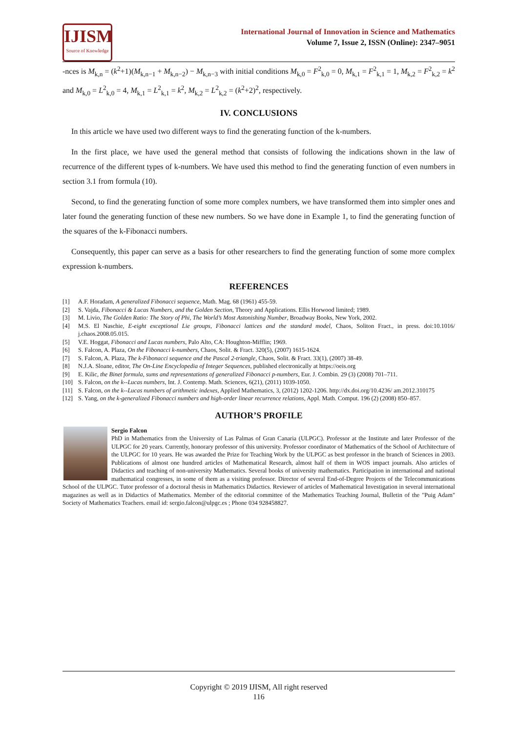IJISM
Source of Knowledge
International Journal of Innovation in Science and Mathematics
Volume 7, Issue 2, ISSN (Online): 2347–9051
-nces is M<sub>k,n</sub> = (k<sup>2</sup>+1)(M<sub>k,n−1</sub> + M<sub>k,n−2</sub>) − M<sub>k,n−3</sub> with initial conditions M<sub>k,0</sub> = F<sup>2</sup><sub>k,0</sub> = 0, M<sub>k,1</sub> = F<sup>2</sup><sub>k,1</sub> = 1, M<sub>k,2</sub> = F<sup>2</sup><sub>k,2</sub> = k<sup>2</sup>
and M<sub>k,0</sub> = L<sup>2</sup><sub>k,0</sub> = 4, M<sub>k,1</sub> = L<sup>2</sup><sub>k,1</sub> = k<sup>2</sup>, M<sub>k,2</sub> = L<sup>2</sup><sub>k,2</sub> = (k<sup>2</sup>+2)<sup>2</sup>, respectively.
IV. CONCLUSIONS
In this article we have used two different ways to find the generating function of the k-numbers.
In the first place, we have used the general method that consists of following the indications shown in the law of recurrence of the different types of k-numbers. We have used this method to find the generating function of even numbers in section 3.1 from formula (10).
Second, to find the generating function of some more complex numbers, we have transformed them into simpler ones and later found the generating function of these new numbers. So we have done in Example 1, to find the generating function of the squares of the k-Fibonacci numbers.
Consequently, this paper can serve as a basis for other researchers to find the generating function of some more complex expression k-numbers.
REFERENCES
[1] A.F. Horadam, A generalized Fibonacci sequence, Math. Mag. 68 (1961) 455-59.
[2] S. Vajda, Fibonacci & Lucas Numbers, and the Golden Section, Theory and Applications. Ellis Horwood limited; 1989.
[3] M. Livio, The Golden Ratio: The Story of Phi, The World’s Most Astonishing Number, Broadway Books, New York, 2002.
[4] M.S. El Naschie, E-eight exceptional Lie groups, Fibonacci lattices and the standard model, Chaos, Soliton Fract., in press. doi:10.1016/ j.chaos.2008.05.015.
[5] V.E. Hoggat, Fibonacci and Lucas numbers, Palo Alto, CA: Houghton-Mifflin; 1969.
[6] S. Falcon, A. Plaza, On the Fibonacci k-numbers, Chaos, Solit. & Fract. 320(5), (2007) 1615-1624.
[7] S. Falcon, A. Plaza, The k-Fibonacci sequence and the Pascal 2-triangle, Chaos, Solit. & Fract. 33(1), (2007) 38-49.
[8] N.J.A. Sloane, editor, The On-Line Encyclopedia of Integer Sequences, published electronically at https://oeis.org
[9] E. Kilic, the Binet formula, sums and representations of generalized Fibonacci p-numbers, Eur. J. Combin. 29 (3) (2008) 701–711.
[10] S. Falcon, on the k--Lucas numbers, Int. J. Contemp. Math. Sciences, 6(21), (2011) 1039-1050.
[11] S. Falcon, on the k--Lucas numbers of arithmetic indexes, Applied Mathematics, 3, (2012) 1202-1206. http://dx.doi.org/10.4236/ am.2012.310175
[12] S. Yang, on the k-generalized Fibonacci numbers and high-order linear recurrence relations, Appl. Math. Comput. 196 (2) (2008) 850–857.
AUTHOR’S PROFILE
Sergio Falcon
PhD in Mathematics from the University of Las Palmas of Gran Canaria (ULPGC). Professor at the Institute and later Professor of the ULPGC for 20 years. Currently, honorary professor of this university. Professor coordinator of Mathematics of the School of Architecture of the ULPGC for 10 years. He was awarded the Prize for Teaching Work by the ULPGC as best professor in the branch of Sciences in 2003. Publications of almost one hundred articles of Mathematical Research, almost half of them in WOS impact journals. Also articles of Didactics and teaching of non-university Mathematics. Several books of university mathematics. Participation in international and national mathematical congresses, in some of them as a visiting professor. Director of several End-of-Degree Projects of the Telecommunications School of the ULPGC. Tutor professor of a doctoral thesis in Mathematics Didactics. Reviewer of articles of Mathematical Investigation in several international magazines as well as in Didactics of Mathematics. Member of the editorial committee of the Mathematics Teaching Journal, Bulletin of the "Puig Adam" Society of Mathematics Teachers. email id: sergio.falcon@ulpgc.es ; Phone 034 928458827.
Copyright © 2019 IJISM, All right reserved
116